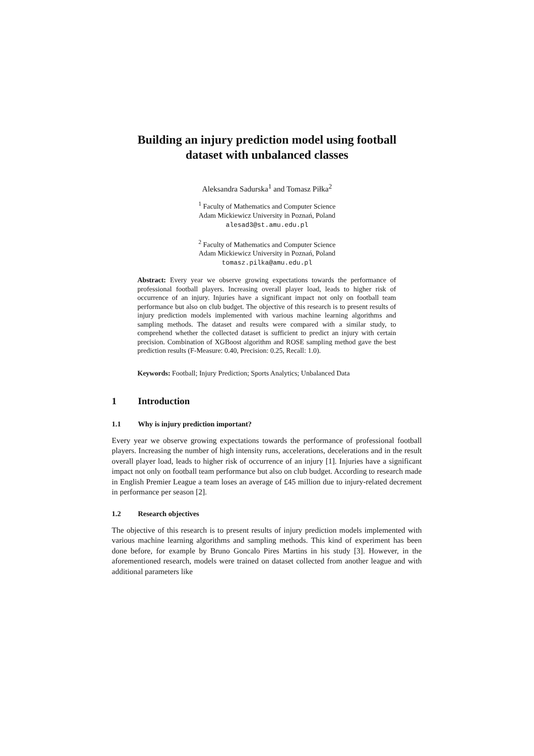Building an injury prediction model using football
dataset with unbalanced classes
Aleksandra Sadurska<sup>1</sup> and Tomasz Piłka<sup>2</sup>
<sup>1</sup> Faculty of Mathematics and Computer Science
Adam Mickiewicz University in Poznań, Poland
alesad3@st.amu.edu.pl
<sup>2</sup> Faculty of Mathematics and Computer Science
Adam Mickiewicz University in Poznań, Poland
tomasz.pilka@amu.edu.pl
Abstract: Every year we observe growing expectations towards the performance of professional football players. Increasing overall player load, leads to higher risk of occurrence of an injury. Injuries have a significant impact not only on football team performance but also on club budget. The objective of this research is to present results of injury prediction models implemented with various machine learning algorithms and sampling methods. The dataset and results were compared with a similar study, to comprehend whether the collected dataset is sufficient to predict an injury with certain precision. Combination of XGBoost algorithm and ROSE sampling method gave the best prediction results (F-Measure: 0.40, Precision: 0.25, Recall: 1.0).
Keywords: Football; Injury Prediction; Sports Analytics; Unbalanced Data
1 Introduction
1.1 Why is injury prediction important?
Every year we observe growing expectations towards the performance of professional football players. Increasing the number of high intensity runs, accelerations, decelerations and in the result overall player load, leads to higher risk of occurrence of an injury [1]. Injuries have a significant impact not only on football team performance but also on club budget. According to research made in English Premier League a team loses an average of £45 million due to injury-related decrement in performance per season [2].
1.2 Research objectives
The objective of this research is to present results of injury prediction models implemented with various machine learning algorithms and sampling methods. This kind of experiment has been done before, for example by Bruno Goncalo Pires Martins in his study [3]. However, in the aforementioned research, models were trained on dataset collected from another league and with additional parameters like